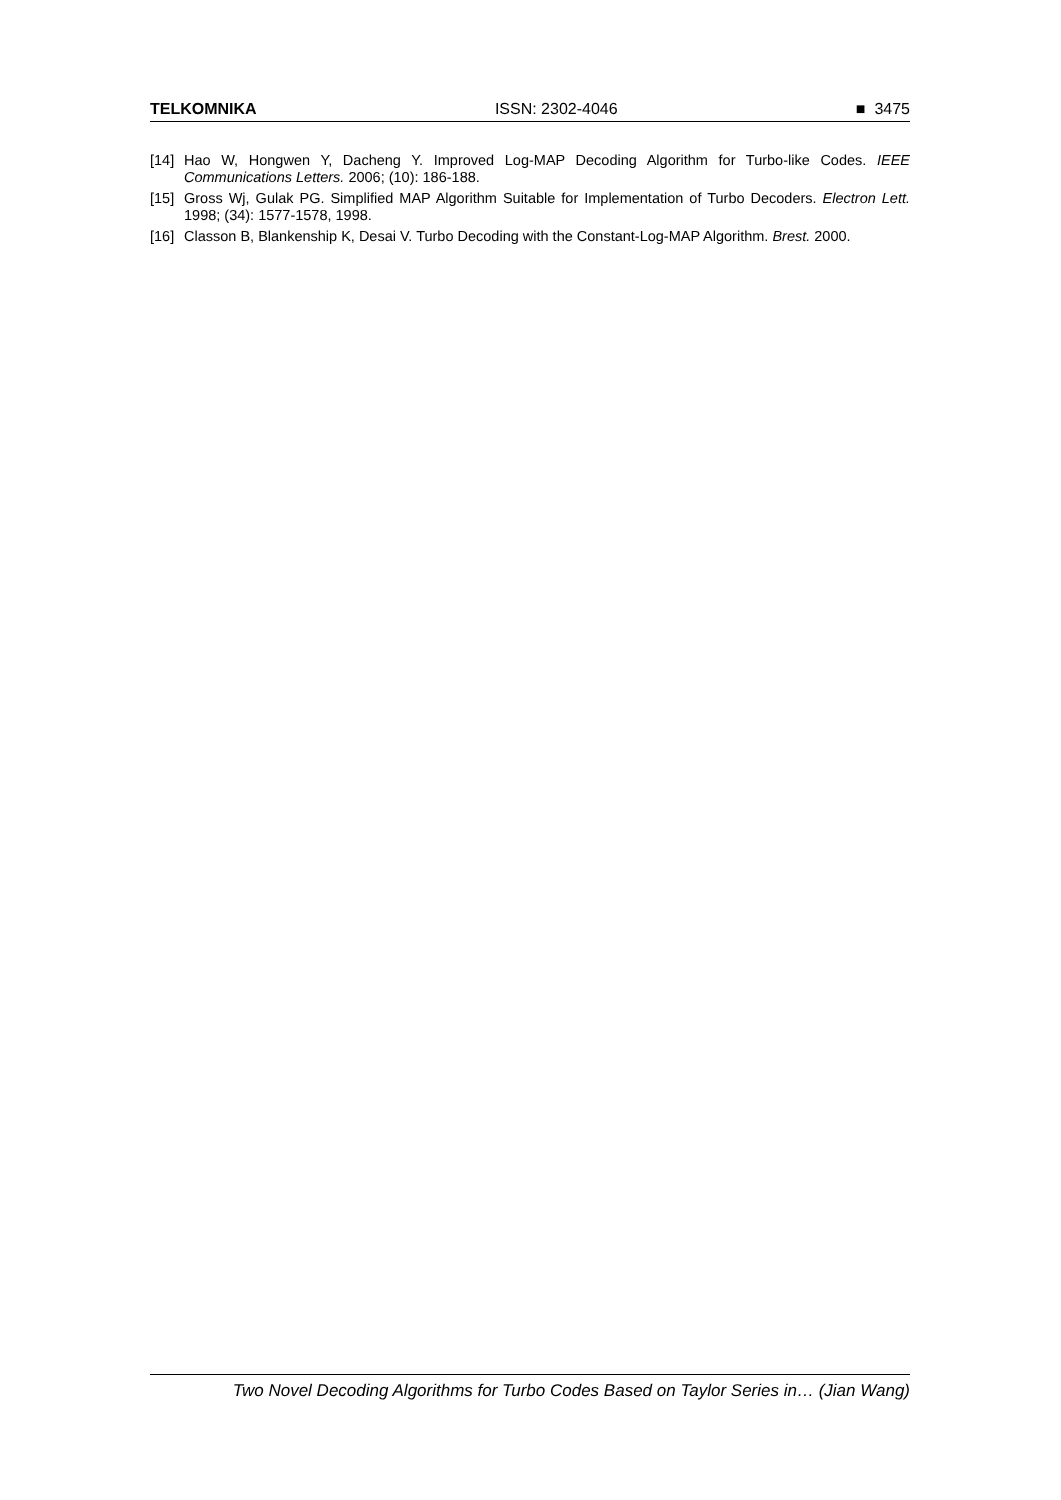TELKOMNIKA ISSN: 2302-4046 ■ 3475
[14] Hao W, Hongwen Y, Dacheng Y. Improved Log-MAP Decoding Algorithm for Turbo-like Codes. IEEE Communications Letters. 2006; (10): 186-188.
[15] Gross Wj, Gulak PG. Simplified MAP Algorithm Suitable for Implementation of Turbo Decoders. Electron Lett. 1998; (34): 1577-1578, 1998.
[16] Classon B, Blankenship K, Desai V. Turbo Decoding with the Constant-Log-MAP Algorithm. Brest. 2000.
Two Novel Decoding Algorithms for Turbo Codes Based on Taylor Series in… (Jian Wang)